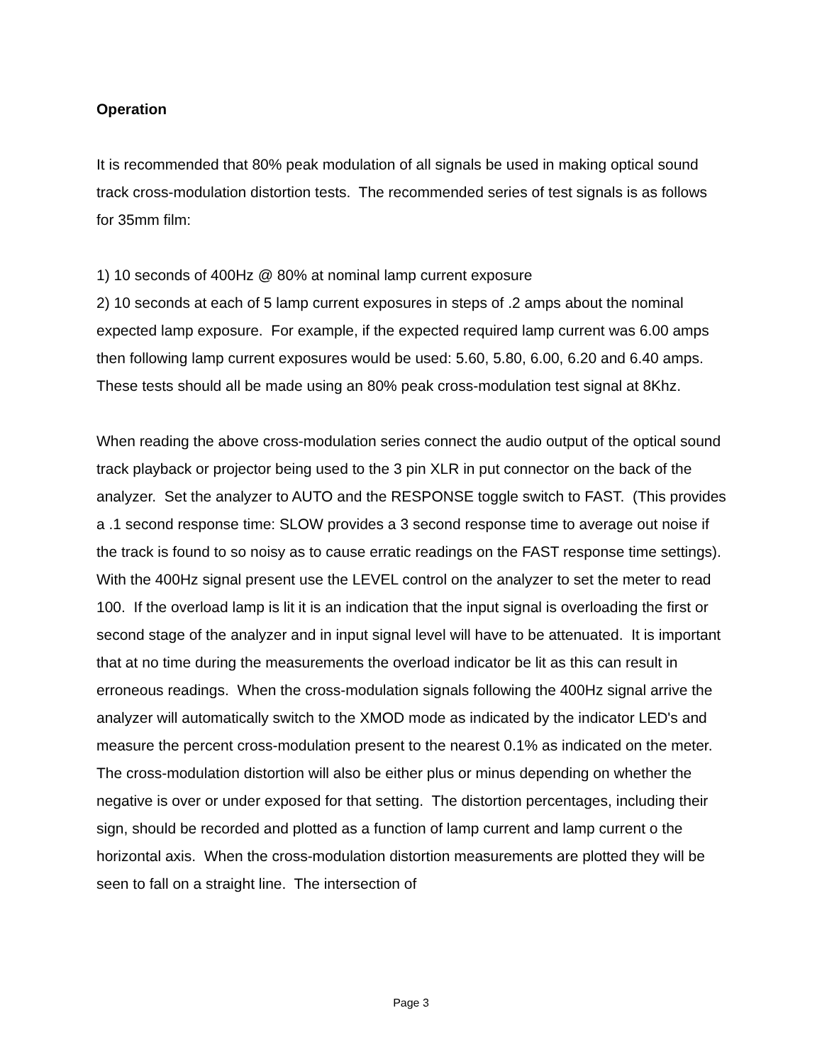Operation
It is recommended that 80% peak modulation of all signals be used in making optical sound track cross-modulation distortion tests. The recommended series of test signals is as follows for 35mm film:
1) 10 seconds of 400Hz @ 80% at nominal lamp current exposure
2) 10 seconds at each of 5 lamp current exposures in steps of .2 amps about the nominal expected lamp exposure. For example, if the expected required lamp current was 6.00 amps then following lamp current exposures would be used: 5.60, 5.80, 6.00, 6.20 and 6.40 amps. These tests should all be made using an 80% peak cross-modulation test signal at 8Khz.
When reading the above cross-modulation series connect the audio output of the optical sound track playback or projector being used to the 3 pin XLR in put connector on the back of the analyzer. Set the analyzer to AUTO and the RESPONSE toggle switch to FAST. (This provides a .1 second response time: SLOW provides a 3 second response time to average out noise if the track is found to so noisy as to cause erratic readings on the FAST response time settings). With the 400Hz signal present use the LEVEL control on the analyzer to set the meter to read 100. If the overload lamp is lit it is an indication that the input signal is overloading the first or second stage of the analyzer and in input signal level will have to be attenuated. It is important that at no time during the measurements the overload indicator be lit as this can result in erroneous readings. When the cross-modulation signals following the 400Hz signal arrive the analyzer will automatically switch to the XMOD mode as indicated by the indicator LED's and measure the percent cross-modulation present to the nearest 0.1% as indicated on the meter. The cross-modulation distortion will also be either plus or minus depending on whether the negative is over or under exposed for that setting. The distortion percentages, including their sign, should be recorded and plotted as a function of lamp current and lamp current o the horizontal axis. When the cross-modulation distortion measurements are plotted they will be seen to fall on a straight line. The intersection of
Page 3